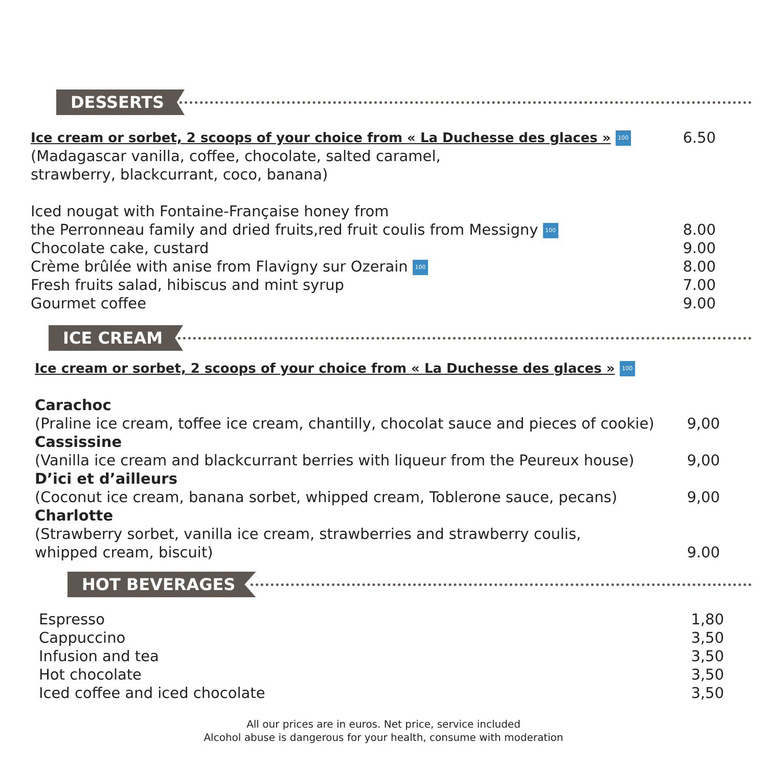DESSERTS
| Ice cream or sorbet, 2 scoops of your choice from « La Duchesse des glaces » 100 | 6.50 |
| (Madagascar vanilla, coffee, chocolate, salted caramel, strawberry, blackcurrant, coco, banana) | |
| Iced nougat with Fontaine-Française honey from the Perronneau family and dried fruits,red fruit coulis from Messigny 100 | 8.00 |
| Chocolate cake, custard | 9.00 |
| Crème brûlée with anise from Flavigny sur Ozerain 100 | 8.00 |
| Fresh fruits salad, hibiscus and mint syrup | 7.00 |
| Gourmet coffee | 9.00 |
ICE CREAM
| Ice cream or sorbet, 2 scoops of your choice from « La Duchesse des glaces » 100 | |
| Carachoc | |
| (Praline ice cream, toffee ice cream, chantilly, chocolat sauce and pieces of cookie) | 9,00 |
| Cassissine | |
| (Vanilla ice cream and blackcurrant berries with liqueur from the Peureux house) | 9,00 |
| D’ici et d’ailleurs | |
| (Coconut ice cream, banana sorbet, whipped cream, Toblerone sauce, pecans) | 9,00 |
| Charlotte | |
| (Strawberry sorbet, vanilla ice cream, strawberries and strawberry coulis, whipped cream, biscuit) | 9.00 |
HOT BEVERAGES
| Espresso | 1,80 |
| Cappuccino | 3,50 |
| Infusion and tea | 3,50 |
| Hot chocolate | 3,50 |
| Iced coffee and iced chocolate | 3,50 |
All our prices are in euros. Net price, service included
Alcohol abuse is dangerous for your health, consume with moderation